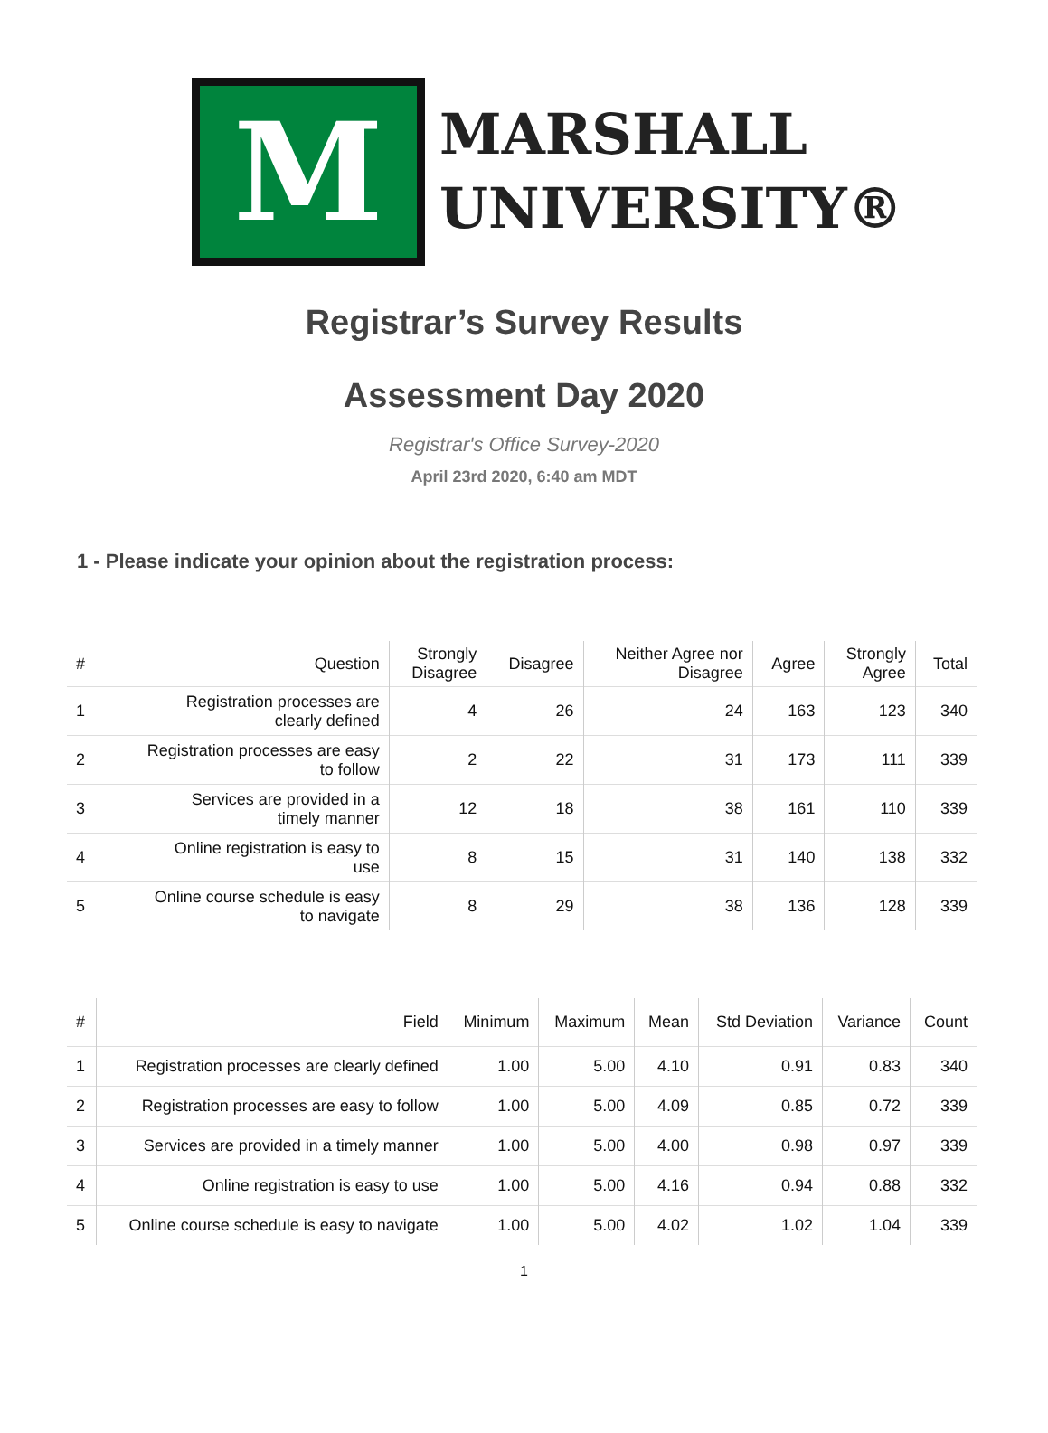M
MARSHALL
UNIVERSITY®
Registrar’s Survey Results
Assessment Day 2020
Registrar's Office Survey-2020
April 23rd 2020, 6:40 am MDT
1 - Please indicate your opinion about the registration process:
| # | Question | Strongly Disagree | Disagree | Neither Agree nor Disagree | Agree | Strongly Agree | Total |
| --- | --- | --- | --- | --- | --- | --- | --- |
| 1 | Registration processes are clearly defined | 4 | 26 | 24 | 163 | 123 | 340 |
| 2 | Registration processes are easy to follow | 2 | 22 | 31 | 173 | 111 | 339 |
| 3 | Services are provided in a timely manner | 12 | 18 | 38 | 161 | 110 | 339 |
| 4 | Online registration is easy to use | 8 | 15 | 31 | 140 | 138 | 332 |
| 5 | Online course schedule is easy to navigate | 8 | 29 | 38 | 136 | 128 | 339 |
| # | Field | Minimum | Maximum | Mean | Std Deviation | Variance | Count |
| --- | --- | --- | --- | --- | --- | --- | --- |
| 1 | Registration processes are clearly defined | 1.00 | 5.00 | 4.10 | 0.91 | 0.83 | 340 |
| 2 | Registration processes are easy to follow | 1.00 | 5.00 | 4.09 | 0.85 | 0.72 | 339 |
| 3 | Services are provided in a timely manner | 1.00 | 5.00 | 4.00 | 0.98 | 0.97 | 339 |
| 4 | Online registration is easy to use | 1.00 | 5.00 | 4.16 | 0.94 | 0.88 | 332 |
| 5 | Online course schedule is easy to navigate | 1.00 | 5.00 | 4.02 | 1.02 | 1.04 | 339 |
1